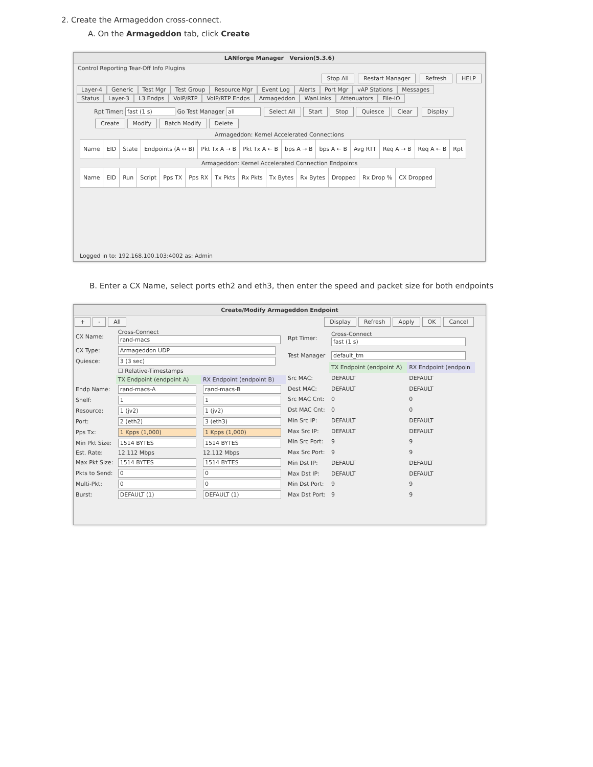2. Create the Armageddon cross-connect.
A. On the Armageddon tab, click Create
LANforge Manager Version(5.3.6)
Control Reporting Tear-Off Info Plugins
Stop All Restart Manager Refresh HELP
Layer-4 Generic Test Mgr Test Group Resource Mgr Event Log Alerts Port Mgr vAP Stations Messages
Status Layer-3 L3 Endps VoIP/RTP VoIP/RTP Endps Armageddon WanLinks Attenuators File-IO
Rpt Timer: fast (1 s) Go Test Manager all Select All Start Stop Quiesce Clear Display Create Modify Batch Modify Delete
Armageddon: Kernel Accelerated Connections
| Name | EID | State | Endpoints (A ↔ B) | Pkt Tx A → B | Pkt Tx A ← B | bps A → B | bps A ← B | Avg RTT | Req A → B | Req A ← B | Rpt |
| --- | --- | --- | --- | --- | --- | --- | --- | --- | --- | --- | --- |
Armageddon: Kernel Accelerated Connection Endpoints
| Name | EID | Run | Script | Pps TX | Pps RX | Tx Pkts | Rx Pkts | Tx Bytes | Rx Bytes | Dropped | Rx Drop % | CX Dropped |
| --- | --- | --- | --- | --- | --- | --- | --- | --- | --- | --- | --- | --- |
Logged in to: 192.168.100.103:4002 as: Admin
B. Enter a CX Name, select ports eth2 and eth3, then enter the speed and packet size for both endpoints
Create/Modify Armageddon Endpoint
+ - All Display Refresh Apply OK Cancel
| CX Name: | Cross-Connect rand-macs | |
| CX Type: | Armageddon UDP | |
| Quiesce: | 3 (3 sec) | |
| | ☐ Relative-Timestamps | |
| | TX Endpoint (endpoint A) | RX Endpoint (endpoint B) |
| Endp Name: | rand-macs-A | rand-macs-B |
| Shelf: | 1 | 1 |
| Resource: | 1 (jv2) | 1 (jv2) |
| Port: | 2 (eth2) | 3 (eth3) |
| Pps Tx: | 1 Kpps (1,000) | 1 Kpps (1,000) |
| Min Pkt Size: | 1514 BYTES | 1514 BYTES |
| Est. Rate: | 12.112 Mbps | 12.112 Mbps |
| Max Pkt Size: | 1514 BYTES | 1514 BYTES |
| Pkts to Send: | 0 | 0 |
| Multi-Pkt: | 0 | 0 |
| Burst: | DEFAULT (1) | DEFAULT (1) |
| Rpt Timer: | Cross-Connect fast (1 s) | |
| Test Manager | default_tm | |
| | TX Endpoint (endpoint A) | RX Endpoint (endpoin |
| Src MAC: | DEFAULT | DEFAULT |
| Dest MAC: | DEFAULT | DEFAULT |
| Src MAC Cnt: | 0 | 0 |
| Dst MAC Cnt: | 0 | 0 |
| Min Src IP: | DEFAULT | DEFAULT |
| Max Src IP: | DEFAULT | DEFAULT |
| Min Src Port: | 9 | 9 |
| Max Src Port: | 9 | 9 |
| Min Dst IP: | DEFAULT | DEFAULT |
| Max Dst IP: | DEFAULT | DEFAULT |
| Min Dst Port: | 9 | 9 |
| Max Dst Port: | 9 | 9 |